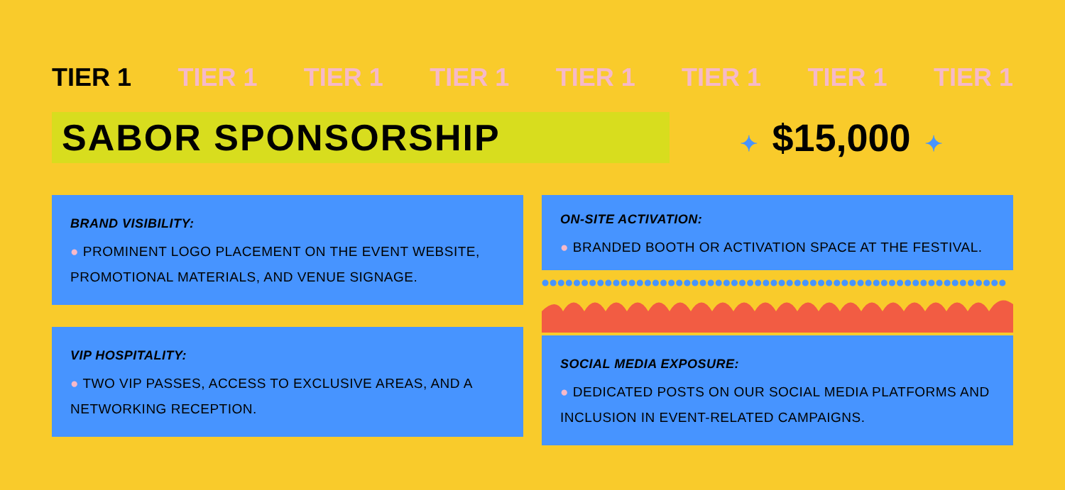TIER 1 TIER 1 TIER 1 TIER 1 TIER 1 TIER 1 TIER 1 TIER 1
SABOR SPONSORSHIP
✦ $15,000 ✦
BRAND VISIBILITY:
● PROMINENT LOGO PLACEMENT ON THE EVENT WEBSITE, PROMOTIONAL MATERIALS, AND VENUE SIGNAGE.
VIP HOSPITALITY:
● TWO VIP PASSES, ACCESS TO EXCLUSIVE AREAS, AND A NETWORKING RECEPTION.
ON-SITE ACTIVATION:
● BRANDED BOOTH OR ACTIVATION SPACE AT THE FESTIVAL.
SOCIAL MEDIA EXPOSURE:
● DEDICATED POSTS ON OUR SOCIAL MEDIA PLATFORMS AND INCLUSION IN EVENT-RELATED CAMPAIGNS.